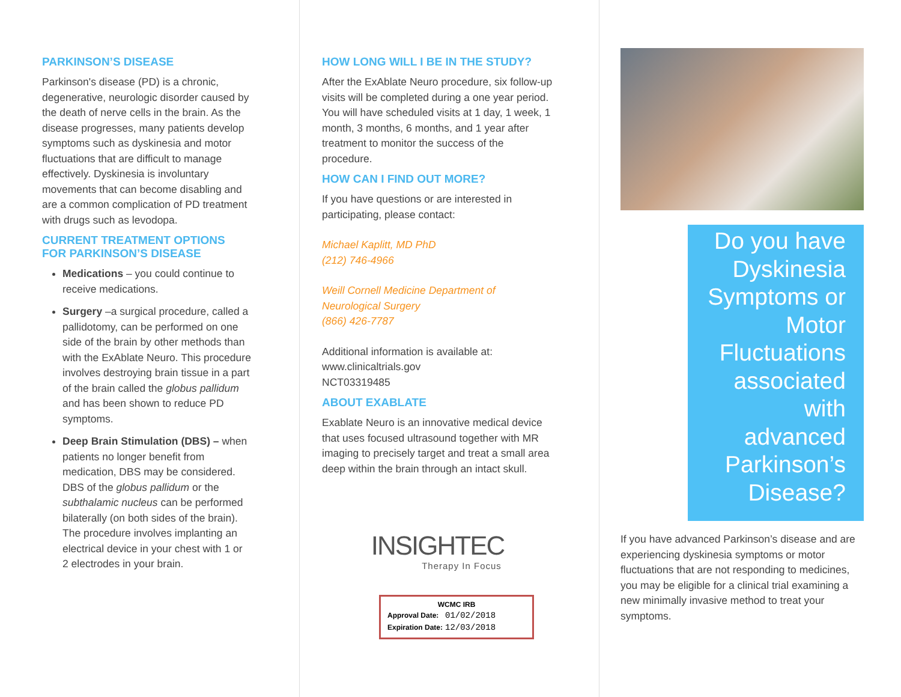PARKINSON’S DISEASE
Parkinson's disease (PD) is a chronic, degenerative, neurologic disorder caused by the death of nerve cells in the brain. As the disease progresses, many patients develop symptoms such as dyskinesia and motor fluctuations that are difficult to manage effectively. Dyskinesia is involuntary movements that can become disabling and are a common complication of PD treatment with drugs such as levodopa.
CURRENT TREATMENT OPTIONS FOR PARKINSON’S DISEASE
Medications – you could continue to receive medications.
Surgery –a surgical procedure, called a pallidotomy, can be performed on one side of the brain by other methods than with the ExAblate Neuro. This procedure involves destroying brain tissue in a part of the brain called the globus pallidum and has been shown to reduce PD symptoms.
Deep Brain Stimulation (DBS) – when patients no longer benefit from medication, DBS may be considered. DBS of the globus pallidum or the subthalamic nucleus can be performed bilaterally (on both sides of the brain). The procedure involves implanting an electrical device in your chest with 1 or 2 electrodes in your brain.
HOW LONG WILL I BE IN THE STUDY?
After the ExAblate Neuro procedure, six follow-up visits will be completed during a one year period. You will have scheduled visits at 1 day, 1 week, 1 month, 3 months, 6 months, and 1 year after treatment to monitor the success of the procedure.
HOW CAN I FIND OUT MORE?
If you have questions or are interested in participating, please contact:
Michael Kaplitt, MD PhD
(212) 746-4966
Weill Cornell Medicine Department of Neurological Surgery
(866) 426-7787
Additional information is available at:
www.clinicaltrials.gov
NCT03319485
ABOUT EXABLATE
Exablate Neuro is an innovative medical device that uses focused ultrasound together with MR imaging to precisely target and treat a small area deep within the brain through an intact skull.
INSIGHTEC
Therapy In Focus
WCMC IRB
| Approval Date: | 01/02/2018 |
| Expiration Date: | 12/03/2018 |
Do you have Dyskinesia Symptoms or Motor Fluctuations associated with advanced Parkinson’s Disease?
If you have advanced Parkinson’s disease and are experiencing dyskinesia symptoms or motor fluctuations that are not responding to medicines, you may be eligible for a clinical trial examining a new minimally invasive method to treat your symptoms.